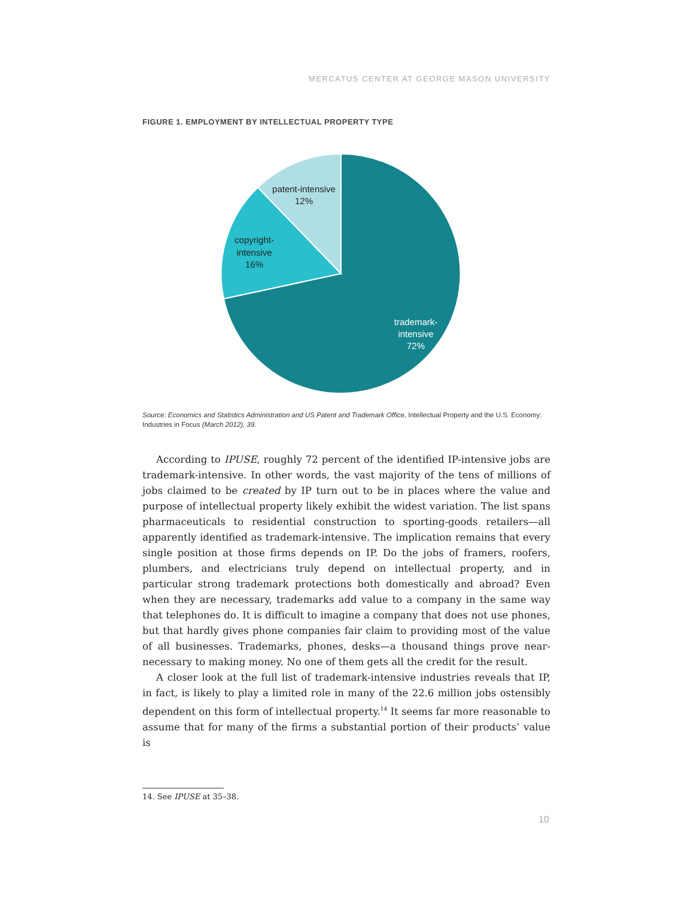MERCATUS CENTER AT GEORGE MASON UNIVERSITY
FIGURE 1. EMPLOYMENT BY INTELLECTUAL PROPERTY TYPE
patent-intensive
12%
copyright-
intensive
16%
trademark-
intensive
72%
Source: Economics and Statistics Administration and US Patent and Trademark Office, Intellectual Property and the U.S. Economy: Industries in Focus (March 2012), 39.
According to IPUSE, roughly 72 percent of the identified IP-intensive jobs are trademark-intensive. In other words, the vast majority of the tens of millions of jobs claimed to be created by IP turn out to be in places where the value and purpose of intellectual property likely exhibit the widest variation. The list spans pharmaceuticals to residential construction to sporting-goods retailers—all apparently identified as trademark-intensive. The implication remains that every single position at those firms depends on IP. Do the jobs of framers, roofers, plumbers, and electricians truly depend on intellectual property, and in particular strong trademark protections both domestically and abroad? Even when they are necessary, trademarks add value to a company in the same way that telephones do. It is difficult to imagine a company that does not use phones, but that hardly gives phone companies fair claim to providing most of the value of all businesses. Trademarks, phones, desks—a thousand things prove near-necessary to making money. No one of them gets all the credit for the result.
A closer look at the full list of trademark-intensive industries reveals that IP, in fact, is likely to play a limited role in many of the 22.6 million jobs ostensibly dependent on this form of intellectual property.<sup>14</sup> It seems far more reasonable to assume that for many of the firms a substantial portion of their products’ value is
14. See IPUSE at 35–38.
10